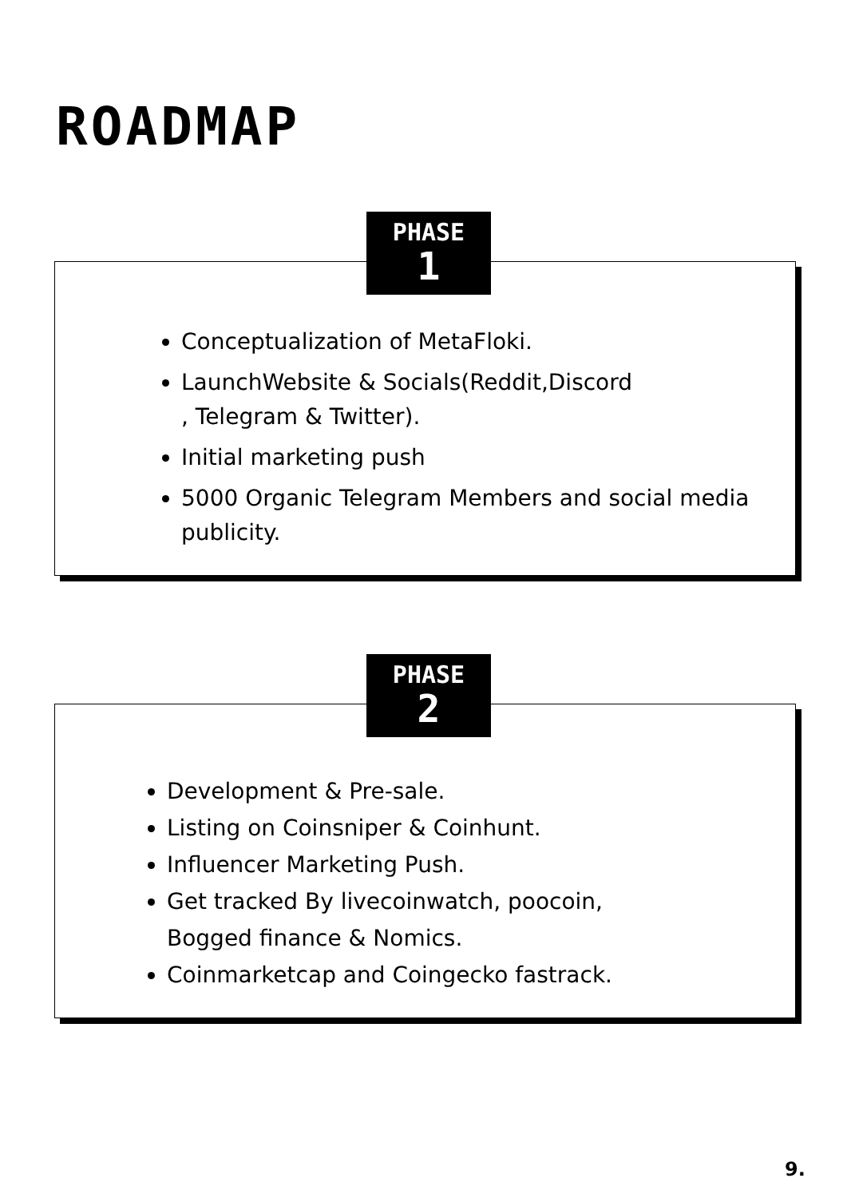ROADMAP
PHASE
1
Conceptualization of MetaFloki.
LaunchWebsite & Socials(Reddit,Discord
, Telegram & Twitter).
Initial marketing push
5000 Organic Telegram Members and social media publicity.
PHASE
2
Development & Pre-sale.
Listing on Coinsniper & Coinhunt.
Influencer Marketing Push.
Get tracked By livecoinwatch, poocoin,
Bogged finance & Nomics.
Coinmarketcap and Coingecko fastrack.
9.